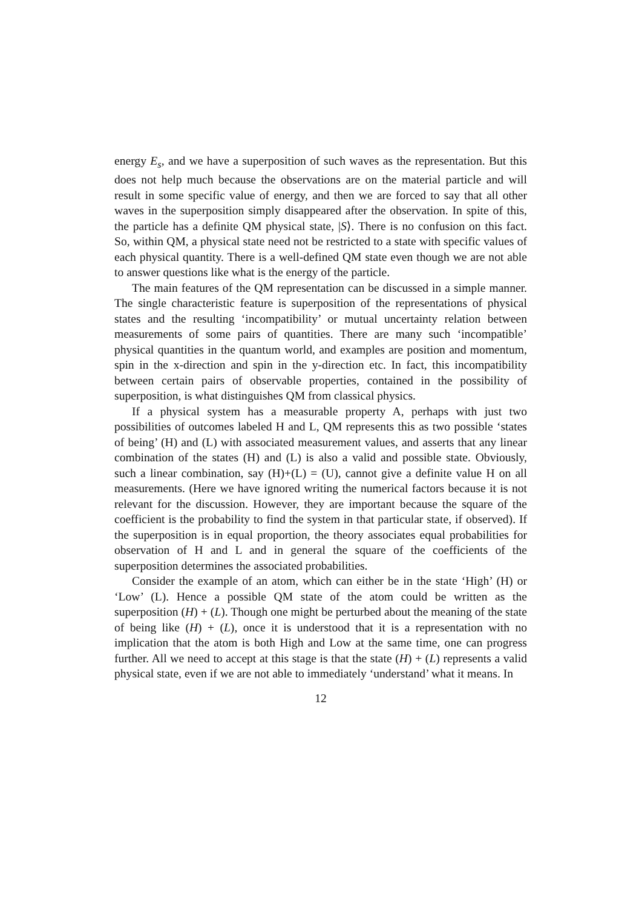energy E<sub>s</sub>, and we have a superposition of such waves as the representation. But this does not help much because the observations are on the material particle and will result in some specific value of energy, and then we are forced to say that all other waves in the superposition simply disappeared after the observation. In spite of this, the particle has a definite QM physical state, |S⟩. There is no confusion on this fact. So, within QM, a physical state need not be restricted to a state with specific values of each physical quantity. There is a well-defined QM state even though we are not able to answer questions like what is the energy of the particle.
The main features of the QM representation can be discussed in a simple manner. The single characteristic feature is superposition of the representations of physical states and the resulting ‘incompatibility’ or mutual uncertainty relation between measurements of some pairs of quantities. There are many such ‘incompatible’ physical quantities in the quantum world, and examples are position and momentum, spin in the x-direction and spin in the y-direction etc. In fact, this incompatibility between certain pairs of observable properties, contained in the possibility of superposition, is what distinguishes QM from classical physics.
If a physical system has a measurable property A, perhaps with just two possibilities of outcomes labeled H and L, QM represents this as two possible ‘states of being’ (H) and (L) with associated measurement values, and asserts that any linear combination of the states (H) and (L) is also a valid and possible state. Obviously, such a linear combination, say (H)+(L) = (U), cannot give a definite value H on all measurements. (Here we have ignored writing the numerical factors because it is not relevant for the discussion. However, they are important because the square of the coefficient is the probability to find the system in that particular state, if observed). If the superposition is in equal proportion, the theory associates equal probabilities for observation of H and L and in general the square of the coefficients of the superposition determines the associated probabilities.
Consider the example of an atom, which can either be in the state ‘High’ (H) or ‘Low’ (L). Hence a possible QM state of the atom could be written as the superposition (H) + (L). Though one might be perturbed about the meaning of the state of being like (H) + (L), once it is understood that it is a representation with no implication that the atom is both High and Low at the same time, one can progress further. All we need to accept at this stage is that the state (H) + (L) represents a valid physical state, even if we are not able to immediately ‘understand’ what it means. In
12